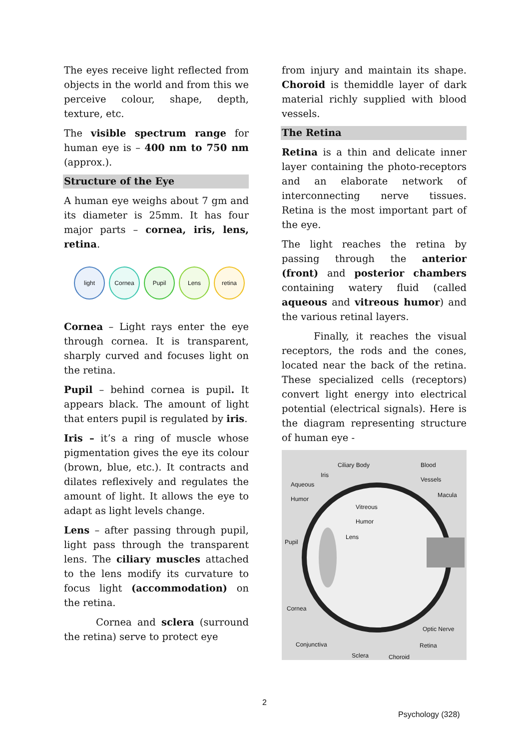The eyes receive light reflected from objects in the world and from this we perceive colour, shape, depth, texture, etc.
The visible spectrum range for human eye is – 400 nm to 750 nm (approx.).
Structure of the Eye
A human eye weighs about 7 gm and its diameter is 25mm. It has four major parts – cornea, iris, lens, retina.
light Cornea Pupil Lens retina
Cornea – Light rays enter the eye through cornea. It is transparent, sharply curved and focuses light on the retina.
Pupil – behind cornea is pupil. It appears black. The amount of light that enters pupil is regulated by iris.
Iris – it’s a ring of muscle whose pigmentation gives the eye its colour (brown, blue, etc.). It contracts and dilates reflexively and regulates the amount of light. It allows the eye to adapt as light levels change.
Lens – after passing through pupil, light pass through the transparent lens. The ciliary muscles attached to the lens modify its curvature to focus light (accommodation) on the retina.
Cornea and sclera (surround the retina) serve to protect eye
from injury and maintain its shape. Choroid is themiddle layer of dark material richly supplied with blood vessels.
The Retina
Retina is a thin and delicate inner layer containing the photo-receptors and an elaborate network of interconnecting nerve tissues. Retina is the most important part of the eye.
The light reaches the retina by passing through the anterior (front) and posterior chambers containing watery fluid (called aqueous and vitreous humor) and the various retinal layers.
Finally, it reaches the visual receptors, the rods and the cones, located near the back of the retina. These specialized cells (receptors) convert light energy into electrical potential (electrical signals). Here is the diagram representing structure of human eye -
Ciliary Body Blood
Vessels Iris
Aqueous
Humor Macula
Vitreous
Humor
Lens
Pupil
Cornea
Optic Nerve
Conjunctiva Retina
Sclera Choroid
2
Psychology (328)